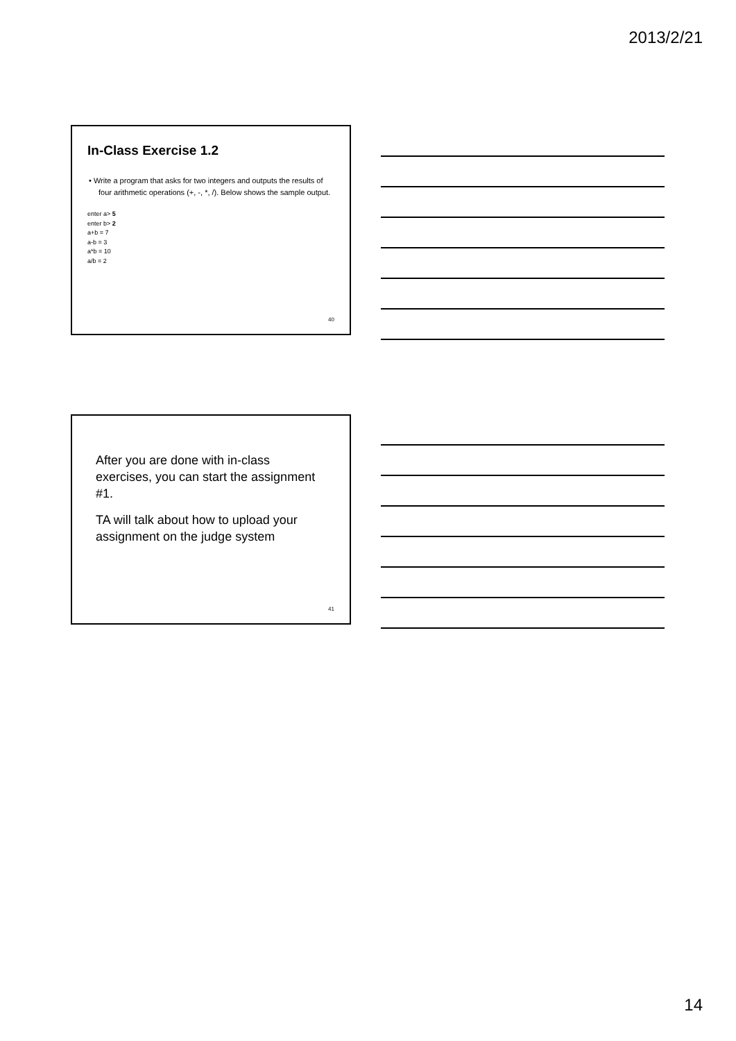2013/2/21
In-Class Exercise 1.2
• Write a program that asks for two integers and outputs the results of four arithmetic operations (+, -, *, /). Below shows the sample output.
enter a> 5
enter b> 2
a+b = 7
a-b = 3
a*b = 10
a/b = 2
40
After you are done with in-class exercises, you can start the assignment #1.
TA will talk about how to upload your assignment on the judge system
41
14